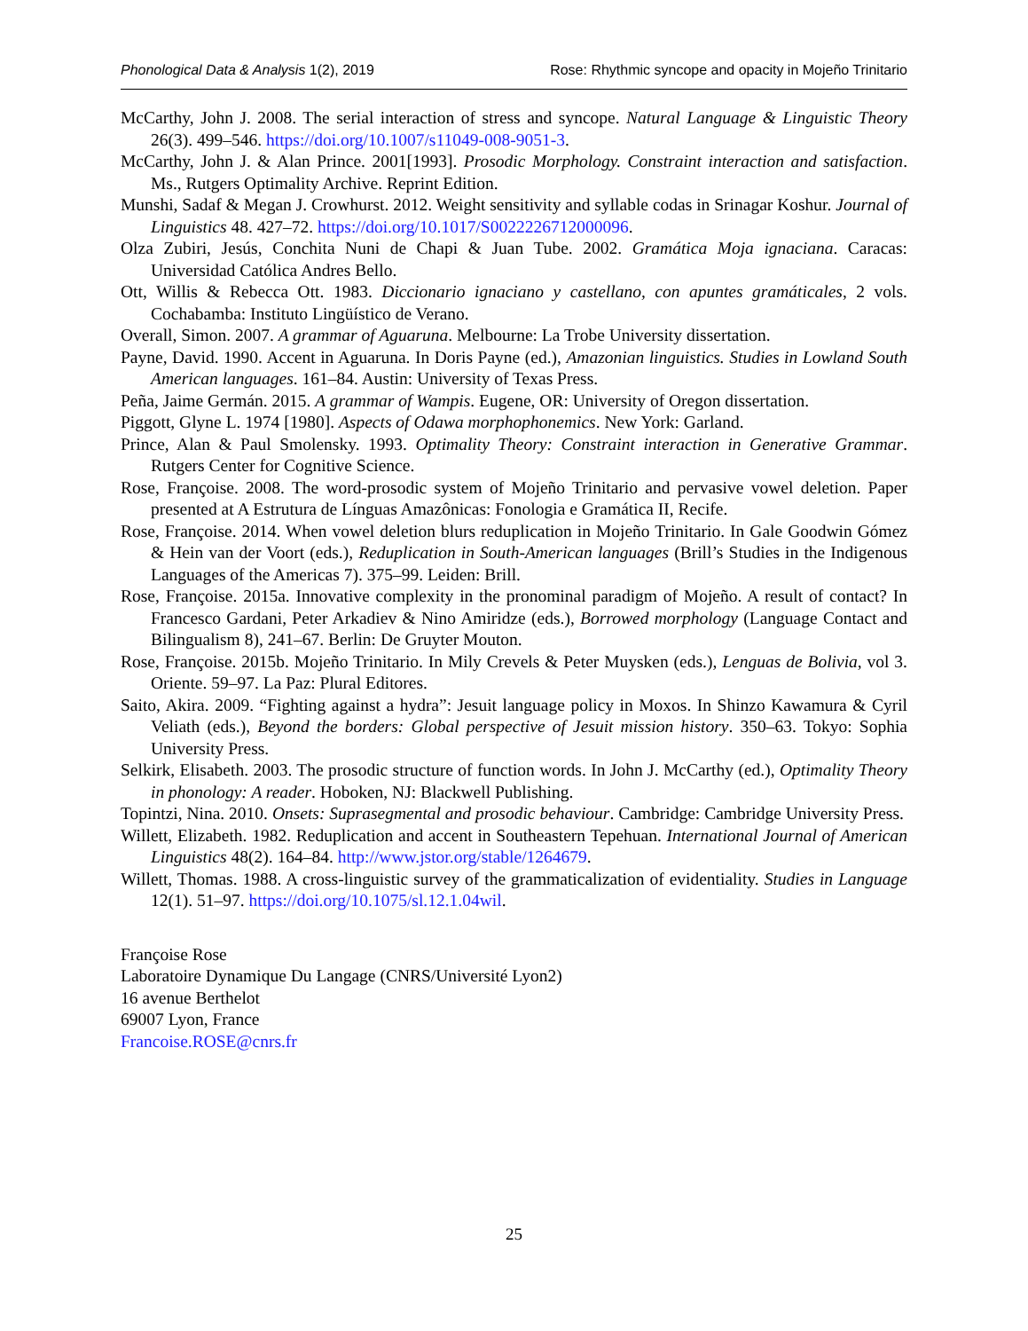Phonological Data & Analysis 1(2), 2019 Rose: Rhythmic syncope and opacity in Mojeño Trinitario
McCarthy, John J. 2008. The serial interaction of stress and syncope. Natural Language & Linguistic Theory 26(3). 499–546. https://doi.org/10.1007/s11049-008-9051-3.
McCarthy, John J. & Alan Prince. 2001[1993]. Prosodic Morphology. Constraint interaction and satisfaction. Ms., Rutgers Optimality Archive. Reprint Edition.
Munshi, Sadaf & Megan J. Crowhurst. 2012. Weight sensitivity and syllable codas in Srinagar Koshur. Journal of Linguistics 48. 427–72. https://doi.org/10.1017/S0022226712000096.
Olza Zubiri, Jesús, Conchita Nuni de Chapi & Juan Tube. 2002. Gramática Moja ignaciana. Caracas: Universidad Católica Andres Bello.
Ott, Willis & Rebecca Ott. 1983. Diccionario ignaciano y castellano, con apuntes gramáticales, 2 vols. Cochabamba: Instituto Lingüístico de Verano.
Overall, Simon. 2007. A grammar of Aguaruna. Melbourne: La Trobe University dissertation.
Payne, David. 1990. Accent in Aguaruna. In Doris Payne (ed.), Amazonian linguistics. Studies in Lowland South American languages. 161–84. Austin: University of Texas Press.
Peña, Jaime Germán. 2015. A grammar of Wampis. Eugene, OR: University of Oregon dissertation.
Piggott, Glyne L. 1974 [1980]. Aspects of Odawa morphophonemics. New York: Garland.
Prince, Alan & Paul Smolensky. 1993. Optimality Theory: Constraint interaction in Generative Grammar. Rutgers Center for Cognitive Science.
Rose, Françoise. 2008. The word-prosodic system of Mojeño Trinitario and pervasive vowel deletion. Paper presented at A Estrutura de Línguas Amazônicas: Fonologia e Gramática II, Recife.
Rose, Françoise. 2014. When vowel deletion blurs reduplication in Mojeño Trinitario. In Gale Goodwin Gómez & Hein van der Voort (eds.), Reduplication in South-American languages (Brill’s Studies in the Indigenous Languages of the Americas 7). 375–99. Leiden: Brill.
Rose, Françoise. 2015a. Innovative complexity in the pronominal paradigm of Mojeño. A result of contact? In Francesco Gardani, Peter Arkadiev & Nino Amiridze (eds.), Borrowed morphology (Language Contact and Bilingualism 8), 241–67. Berlin: De Gruyter Mouton.
Rose, Françoise. 2015b. Mojeño Trinitario. In Mily Crevels & Peter Muysken (eds.), Lenguas de Bolivia, vol 3. Oriente. 59–97. La Paz: Plural Editores.
Saito, Akira. 2009. “Fighting against a hydra”: Jesuit language policy in Moxos. In Shinzo Kawamura & Cyril Veliath (eds.), Beyond the borders: Global perspective of Jesuit mission history. 350–63. Tokyo: Sophia University Press.
Selkirk, Elisabeth. 2003. The prosodic structure of function words. In John J. McCarthy (ed.), Optimality Theory in phonology: A reader. Hoboken, NJ: Blackwell Publishing.
Topintzi, Nina. 2010. Onsets: Suprasegmental and prosodic behaviour. Cambridge: Cambridge University Press.
Willett, Elizabeth. 1982. Reduplication and accent in Southeastern Tepehuan. International Journal of American Linguistics 48(2). 164–84. http://www.jstor.org/stable/1264679.
Willett, Thomas. 1988. A cross-linguistic survey of the grammaticalization of evidentiality. Studies in Language 12(1). 51–97. https://doi.org/10.1075/sl.12.1.04wil.
Françoise Rose
Laboratoire Dynamique Du Langage (CNRS/Université Lyon2)
16 avenue Berthelot
69007 Lyon, France
Francoise.ROSE@cnrs.fr
25